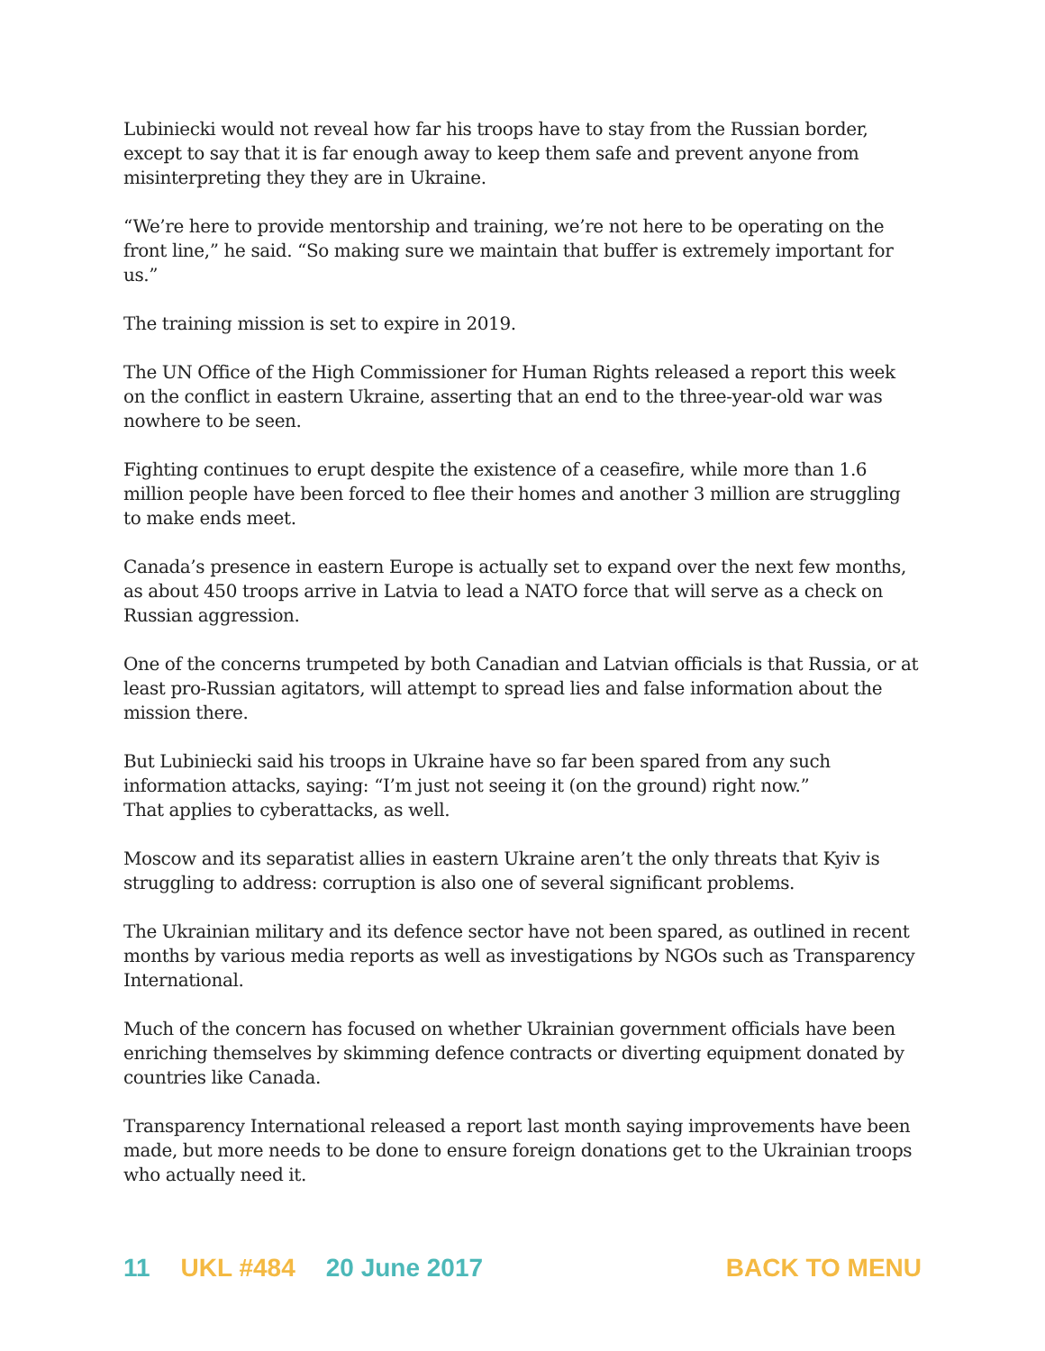Lubiniecki would not reveal how far his troops have to stay from the Russian border, except to say that it is far enough away to keep them safe and prevent anyone from misinterpreting they they are in Ukraine.
“We’re here to provide mentorship and training, we’re not here to be operating on the front line,” he said. “So making sure we maintain that buffer is extremely important for us.”
The training mission is set to expire in 2019.
The UN Office of the High Commissioner for Human Rights released a report this week on the conflict in eastern Ukraine, asserting that an end to the three-year-old war was nowhere to be seen.
Fighting continues to erupt despite the existence of a ceasefire, while more than 1.6 million people have been forced to flee their homes and another 3 million are struggling to make ends meet.
Canada’s presence in eastern Europe is actually set to expand over the next few months, as about 450 troops arrive in Latvia to lead a NATO force that will serve as a check on Russian aggression.
One of the concerns trumpeted by both Canadian and Latvian officials is that Russia, or at least pro-Russian agitators, will attempt to spread lies and false information about the mission there.
But Lubiniecki said his troops in Ukraine have so far been spared from any such information attacks, saying: “I’m just not seeing it (on the ground) right now.”
That applies to cyberattacks, as well.
Moscow and its separatist allies in eastern Ukraine aren’t the only threats that Kyiv is struggling to address: corruption is also one of several significant problems.
The Ukrainian military and its defence sector have not been spared, as outlined in recent months by various media reports as well as investigations by NGOs such as Transparency International.
Much of the concern has focused on whether Ukrainian government officials have been enriching themselves by skimming defence contracts or diverting equipment donated by countries like Canada.
Transparency International released a report last month saying improvements have been made, but more needs to be done to ensure foreign donations get to the Ukrainian troops who actually need it.
11 UKL #484 20 June 2017 BACK TO MENU